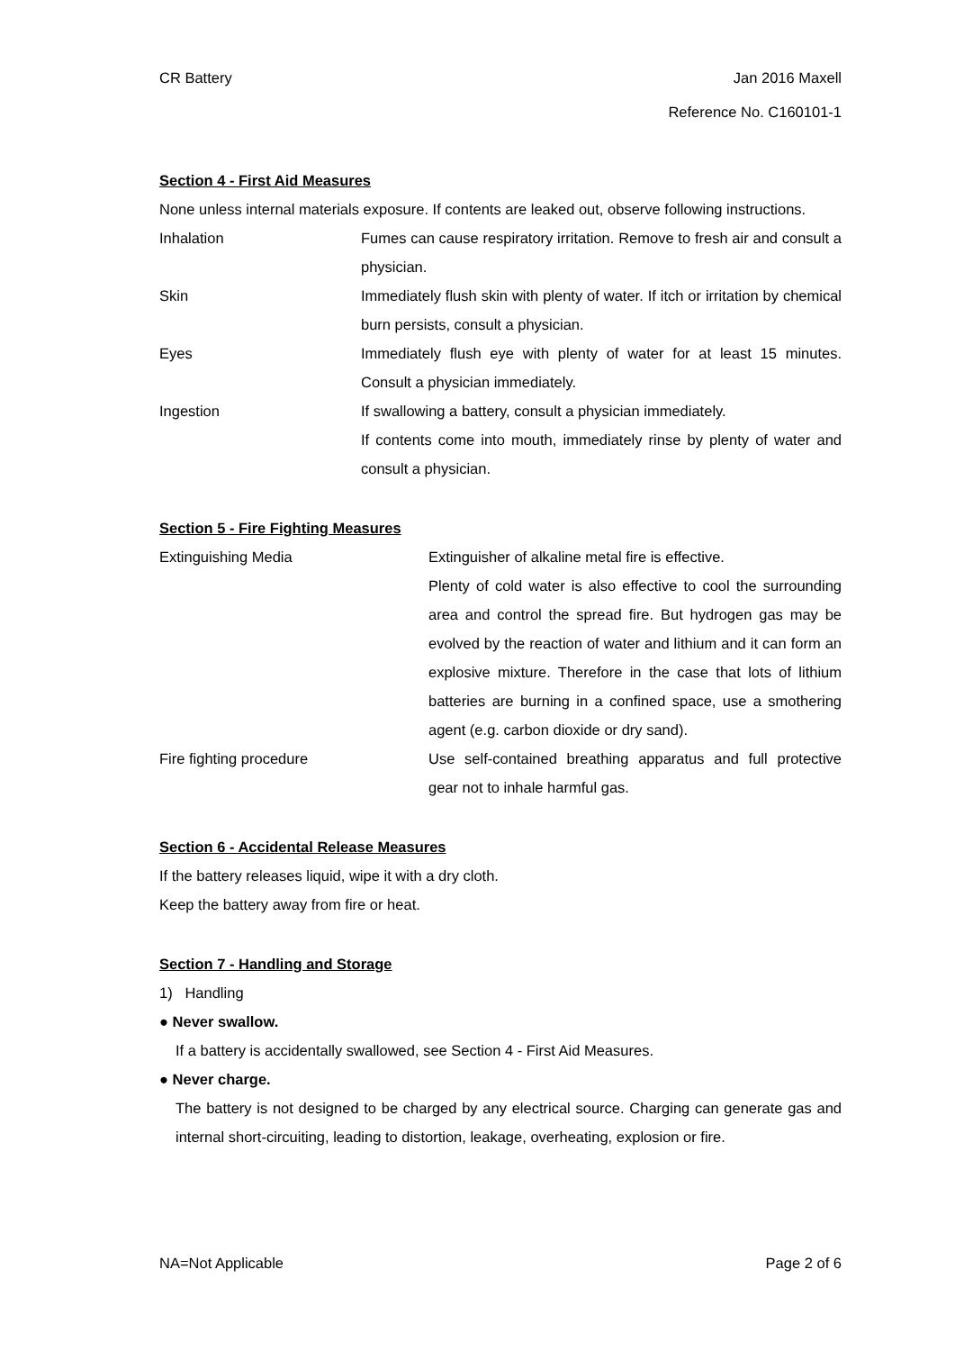CR Battery Jan 2016 Maxell
Reference No. C160101-1
Section 4 - First Aid Measures
None unless internal materials exposure. If contents are leaked out, observe following instructions.
| Inhalation | Fumes can cause respiratory irritation. Remove to fresh air and consult a physician. |
| Skin | Immediately flush skin with plenty of water. If itch or irritation by chemical burn persists, consult a physician. |
| Eyes | Immediately flush eye with plenty of water for at least 15 minutes. Consult a physician immediately. |
| Ingestion | If swallowing a battery, consult a physician immediately. If contents come into mouth, immediately rinse by plenty of water and consult a physician. |
Section 5 - Fire Fighting Measures
| Extinguishing Media | Extinguisher of alkaline metal fire is effective. Plenty of cold water is also effective to cool the surrounding area and control the spread fire. But hydrogen gas may be evolved by the reaction of water and lithium and it can form an explosive mixture. Therefore in the case that lots of lithium batteries are burning in a confined space, use a smothering agent (e.g. carbon dioxide or dry sand). |
| Fire fighting procedure | Use self-contained breathing apparatus and full protective gear not to inhale harmful gas. |
Section 6 - Accidental Release Measures
If the battery releases liquid, wipe it with a dry cloth.
Keep the battery away from fire or heat.
Section 7 - Handling and Storage
1) Handling
● Never swallow.
If a battery is accidentally swallowed, see Section 4 - First Aid Measures.
● Never charge.
The battery is not designed to be charged by any electrical source. Charging can generate gas and internal short-circuiting, leading to distortion, leakage, overheating, explosion or fire.
NA=Not Applicable Page 2 of 6